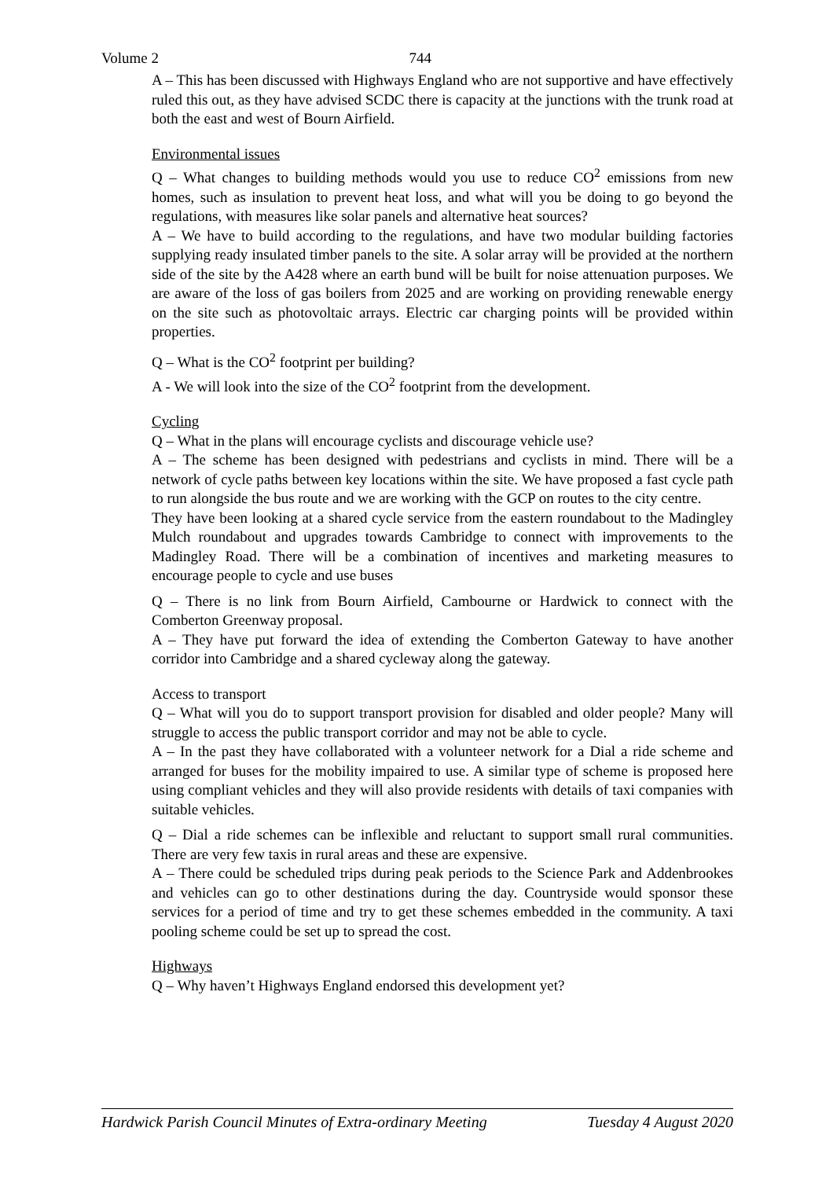Volume 2 744
A – This has been discussed with Highways England who are not supportive and have effectively ruled this out, as they have advised SCDC there is capacity at the junctions with the trunk road at both the east and west of Bourn Airfield.
Environmental issues
Q – What changes to building methods would you use to reduce CO<sup>2</sup> emissions from new homes, such as insulation to prevent heat loss, and what will you be doing to go beyond the regulations, with measures like solar panels and alternative heat sources?
A – We have to build according to the regulations, and have two modular building factories supplying ready insulated timber panels to the site. A solar array will be provided at the northern side of the site by the A428 where an earth bund will be built for noise attenuation purposes. We are aware of the loss of gas boilers from 2025 and are working on providing renewable energy on the site such as photovoltaic arrays. Electric car charging points will be provided within properties.
Q – What is the CO<sup>2</sup> footprint per building?
A - We will look into the size of the CO<sup>2</sup> footprint from the development.
Cycling
Q – What in the plans will encourage cyclists and discourage vehicle use?
A – The scheme has been designed with pedestrians and cyclists in mind. There will be a network of cycle paths between key locations within the site. We have proposed a fast cycle path to run alongside the bus route and we are working with the GCP on routes to the city centre.
They have been looking at a shared cycle service from the eastern roundabout to the Madingley Mulch roundabout and upgrades towards Cambridge to connect with improvements to the Madingley Road. There will be a combination of incentives and marketing measures to encourage people to cycle and use buses
Q – There is no link from Bourn Airfield, Cambourne or Hardwick to connect with the Comberton Greenway proposal.
A – They have put forward the idea of extending the Comberton Gateway to have another corridor into Cambridge and a shared cycleway along the gateway.
Access to transport
Q – What will you do to support transport provision for disabled and older people? Many will struggle to access the public transport corridor and may not be able to cycle.
A – In the past they have collaborated with a volunteer network for a Dial a ride scheme and arranged for buses for the mobility impaired to use. A similar type of scheme is proposed here using compliant vehicles and they will also provide residents with details of taxi companies with suitable vehicles.
Q – Dial a ride schemes can be inflexible and reluctant to support small rural communities. There are very few taxis in rural areas and these are expensive.
A – There could be scheduled trips during peak periods to the Science Park and Addenbrookes and vehicles can go to other destinations during the day. Countryside would sponsor these services for a period of time and try to get these schemes embedded in the community. A taxi pooling scheme could be set up to spread the cost.
Highways
Q – Why haven’t Highways England endorsed this development yet?
Hardwick Parish Council Minutes of Extra-ordinary Meeting Tuesday 4 August 2020